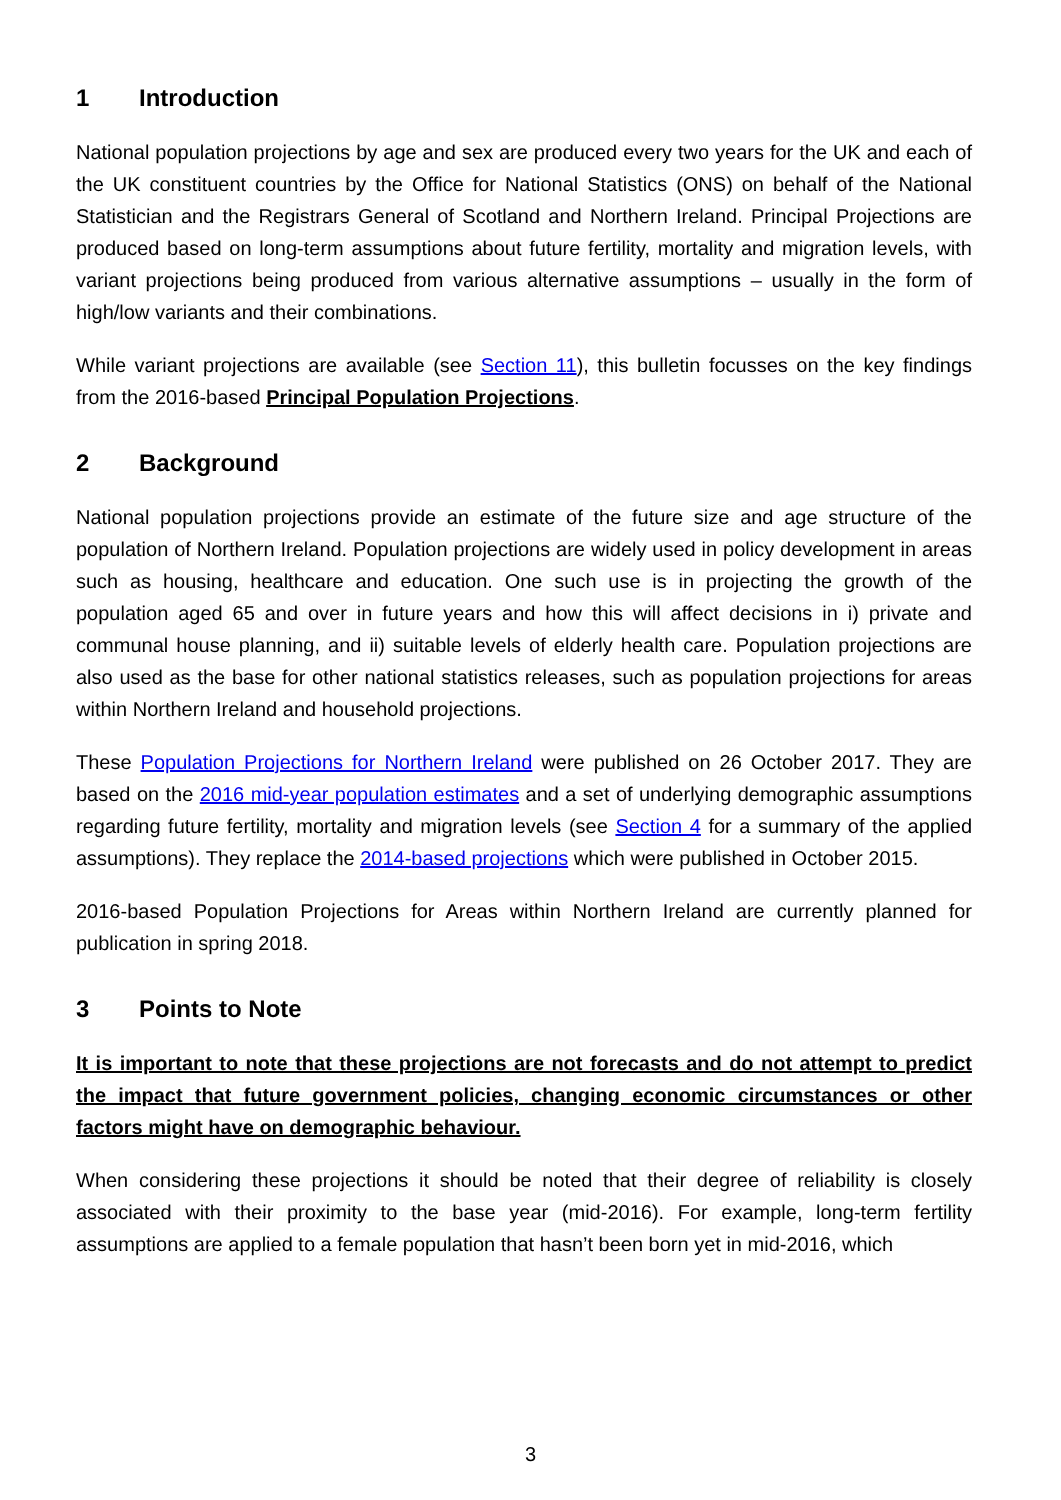1 Introduction
National population projections by age and sex are produced every two years for the UK and each of the UK constituent countries by the Office for National Statistics (ONS) on behalf of the National Statistician and the Registrars General of Scotland and Northern Ireland. Principal Projections are produced based on long-term assumptions about future fertility, mortality and migration levels, with variant projections being produced from various alternative assumptions – usually in the form of high/low variants and their combinations.
While variant projections are available (see Section 11), this bulletin focusses on the key findings from the 2016-based Principal Population Projections.
2 Background
National population projections provide an estimate of the future size and age structure of the population of Northern Ireland. Population projections are widely used in policy development in areas such as housing, healthcare and education. One such use is in projecting the growth of the population aged 65 and over in future years and how this will affect decisions in i) private and communal house planning, and ii) suitable levels of elderly health care. Population projections are also used as the base for other national statistics releases, such as population projections for areas within Northern Ireland and household projections.
These Population Projections for Northern Ireland were published on 26 October 2017. They are based on the 2016 mid-year population estimates and a set of underlying demographic assumptions regarding future fertility, mortality and migration levels (see Section 4 for a summary of the applied assumptions). They replace the 2014-based projections which were published in October 2015.
2016-based Population Projections for Areas within Northern Ireland are currently planned for publication in spring 2018.
3 Points to Note
It is important to note that these projections are not forecasts and do not attempt to predict the impact that future government policies, changing economic circumstances or other factors might have on demographic behaviour.
When considering these projections it should be noted that their degree of reliability is closely associated with their proximity to the base year (mid-2016). For example, long-term fertility assumptions are applied to a female population that hasn’t been born yet in mid-2016, which
3